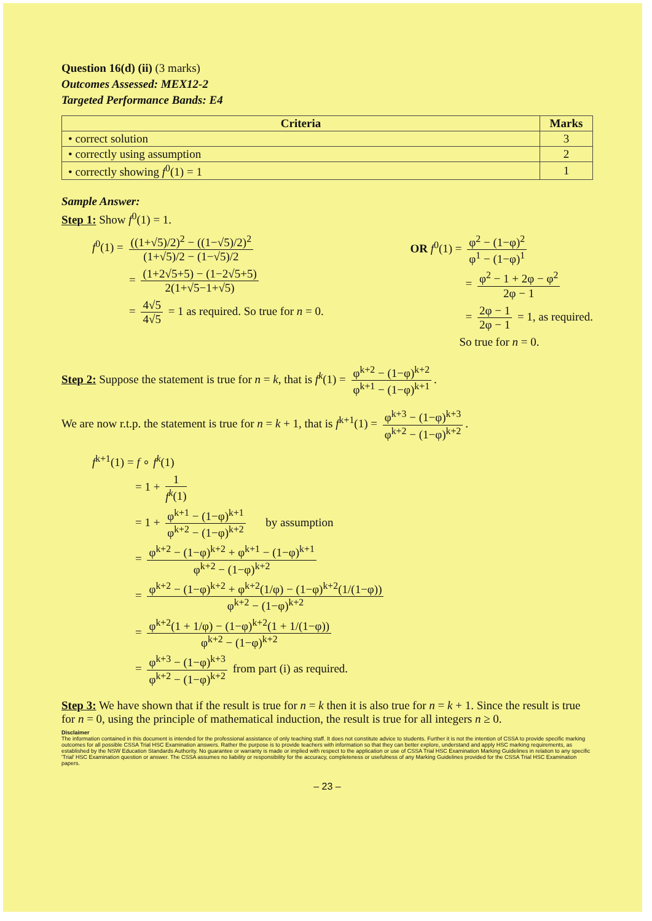Question 16(d) (ii) (3 marks)
Outcomes Assessed: MEX12-2
Targeted Performance Bands: E4
| Criteria | Marks |
| --- | --- |
| • correct solution | 3 |
| • correctly using assumption | 2 |
| • correctly showing f<sup>0</sup>(1) = 1 | 1 |
Sample Answer:
Step 1: Show f<sup>0</sup>(1) = 1.
f<sup>0</sup>(1) = ((1+√5)/2)<sup>2</sup> − ((1−√5)/2)<sup>2</sup> (1+√5)/2 − (1−√5)/2
= (1+2√5+5) − (1−2√5+5) 2(1+√5−1+√5)
= 4√5 4√5 = 1 as required. So true for n = 0.
OR f<sup>0</sup>(1) = φ<sup>2</sup> − (1−φ)<sup>2</sup> φ<sup>1</sup> − (1−φ)<sup>1</sup>
= φ<sup>2</sup> − 1 + 2φ − φ<sup>2</sup> 2φ − 1
= 2φ − 1 2φ − 1 = 1, as required.
So true for n = 0.
Step 2: Suppose the statement is true for n = k, that is f<sup>k</sup>(1) = φ<sup>k+2</sup> − (1−φ)<sup>k+2</sup> φ<sup>k+1</sup> − (1−φ)<sup>k+1</sup>.
We are now r.t.p. the statement is true for n = k + 1, that is f<sup>k+1</sup>(1) = φ<sup>k+3</sup> − (1−φ)<sup>k+3</sup> φ<sup>k+2</sup> − (1−φ)<sup>k+2</sup>.
f<sup>k+1</sup>(1) = f ∘ f<sup>k</sup>(1)
= 1 + 1 f<sup>k</sup>(1)
= 1 + φ<sup>k+1</sup> − (1−φ)<sup>k+1</sup> φ<sup>k+2</sup> − (1−φ)<sup>k+2</sup> by assumption
= φ<sup>k+2</sup> − (1−φ)<sup>k+2</sup> + φ<sup>k+1</sup> − (1−φ)<sup>k+1</sup> φ<sup>k+2</sup> − (1−φ)<sup>k+2</sup>
= φ<sup>k+2</sup> − (1−φ)<sup>k+2</sup> + φ<sup>k+2</sup>(1/φ) − (1−φ)<sup>k+2</sup>(1/(1−φ)) φ<sup>k+2</sup> − (1−φ)<sup>k+2</sup>
= φ<sup>k+2</sup>(1 + 1/φ) − (1−φ)<sup>k+2</sup>(1 + 1/(1−φ)) φ<sup>k+2</sup> − (1−φ)<sup>k+2</sup>
= φ<sup>k+3</sup> − (1−φ)<sup>k+3</sup> φ<sup>k+2</sup> − (1−φ)<sup>k+2</sup> from part (i) as required.
Step 3: We have shown that if the result is true for n = k then it is also true for n = k + 1. Since the result is true for n = 0, using the principle of mathematical induction, the result is true for all integers n ≥ 0.
Disclaimer
The information contained in this document is intended for the professional assistance of only teaching staff. It does not constitute advice to students. Further it is not the intention of CSSA to provide specific marking outcomes for all possible CSSA Trial HSC Examination answers. Rather the purpose is to provide teachers with information so that they can better explore, understand and apply HSC marking requirements, as established by the NSW Education Standards Authority. No guarantee or warranty is made or implied with respect to the application or use of CSSA Trial HSC Examination Marking Guidelines in relation to any specific 'Trial' HSC Examination question or answer. The CSSA assumes no liability or responsibility for the accuracy, completeness or usefulness of any Marking Guidelines provided for the CSSA Trial HSC Examination papers.
– 23 –